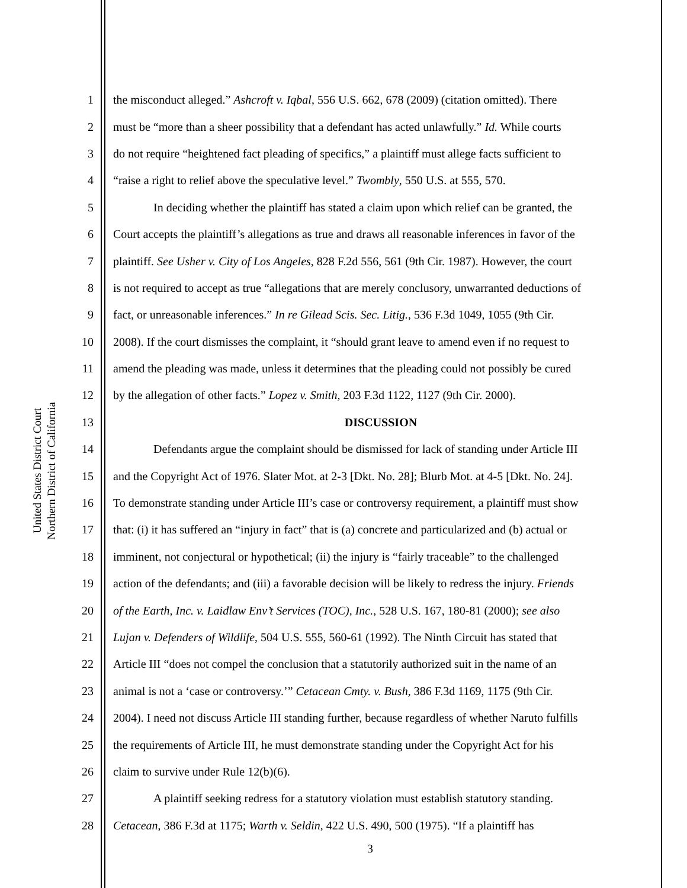United States District Court
Northern District of California
1 the misconduct alleged.” Ashcroft v. Iqbal, 556 U.S. 662, 678 (2009) (citation omitted). There
2 must be “more than a sheer possibility that a defendant has acted unlawfully.” Id. While courts
3 do not require “heightened fact pleading of specifics,” a plaintiff must allege facts sufficient to
4 “raise a right to relief above the speculative level.” Twombly, 550 U.S. at 555, 570.
5 In deciding whether the plaintiff has stated a claim upon which relief can be granted, the
6 Court accepts the plaintiff’s allegations as true and draws all reasonable inferences in favor of the
7 plaintiff. See Usher v. City of Los Angeles, 828 F.2d 556, 561 (9th Cir. 1987). However, the court
8 is not required to accept as true “allegations that are merely conclusory, unwarranted deductions of
9 fact, or unreasonable inferences.” In re Gilead Scis. Sec. Litig., 536 F.3d 1049, 1055 (9th Cir.
10 2008). If the court dismisses the complaint, it “should grant leave to amend even if no request to
11 amend the pleading was made, unless it determines that the pleading could not possibly be cured
12 by the allegation of other facts.” Lopez v. Smith, 203 F.3d 1122, 1127 (9th Cir. 2000).
13 DISCUSSION
14 Defendants argue the complaint should be dismissed for lack of standing under Article III
15 and the Copyright Act of 1976. Slater Mot. at 2-3 [Dkt. No. 28]; Blurb Mot. at 4-5 [Dkt. No. 24].
16 To demonstrate standing under Article III’s case or controversy requirement, a plaintiff must show
17 that: (i) it has suffered an “injury in fact” that is (a) concrete and particularized and (b) actual or
18 imminent, not conjectural or hypothetical; (ii) the injury is “fairly traceable” to the challenged
19 action of the defendants; and (iii) a favorable decision will be likely to redress the injury. Friends
20 of the Earth, Inc. v. Laidlaw Env’t Services (TOC), Inc., 528 U.S. 167, 180-81 (2000); see also
21 Lujan v. Defenders of Wildlife, 504 U.S. 555, 560-61 (1992). The Ninth Circuit has stated that
22 Article III “does not compel the conclusion that a statutorily authorized suit in the name of an
23 animal is not a ‘case or controversy.’” Cetacean Cmty. v. Bush, 386 F.3d 1169, 1175 (9th Cir.
24 2004). I need not discuss Article III standing further, because regardless of whether Naruto fulfills
25 the requirements of Article III, he must demonstrate standing under the Copyright Act for his
26 claim to survive under Rule 12(b)(6).
27 A plaintiff seeking redress for a statutory violation must establish statutory standing.
28 Cetacean, 386 F.3d at 1175; Warth v. Seldin, 422 U.S. 490, 500 (1975). “If a plaintiff has
3